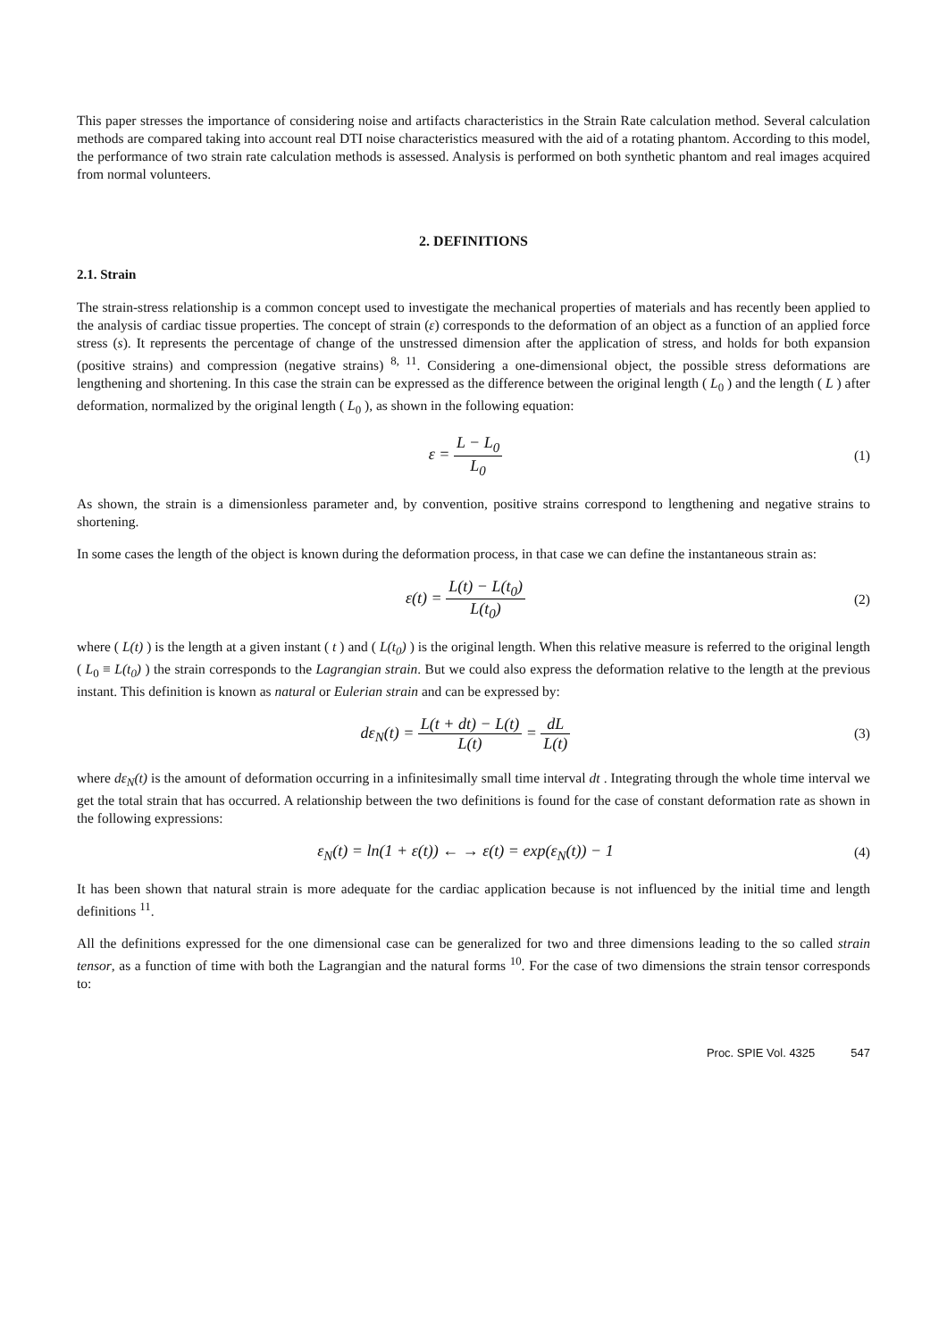This paper stresses the importance of considering noise and artifacts characteristics in the Strain Rate calculation method. Several calculation methods are compared taking into account real DTI noise characteristics measured with the aid of a rotating phantom. According to this model, the performance of two strain rate calculation methods is assessed. Analysis is performed on both synthetic phantom and real images acquired from normal volunteers.
2. DEFINITIONS
2.1. Strain
The strain-stress relationship is a common concept used to investigate the mechanical properties of materials and has recently been applied to the analysis of cardiac tissue properties. The concept of strain (ε) corresponds to the deformation of an object as a function of an applied force stress (s). It represents the percentage of change of the unstressed dimension after the application of stress, and holds for both expansion (positive strains) and compression (negative strains) <sup>8, 11</sup>. Considering a one-dimensional object, the possible stress deformations are lengthening and shortening. In this case the strain can be expressed as the difference between the original length ( L<sub>0</sub> ) and the length ( L ) after deformation, normalized by the original length ( L<sub>0</sub> ), as shown in the following equation:
ε = L − L<sub>0</sub> L<sub>0</sub>
(1)
As shown, the strain is a dimensionless parameter and, by convention, positive strains correspond to lengthening and negative strains to shortening.
In some cases the length of the object is known during the deformation process, in that case we can define the instantaneous strain as:
ε(t) = L(t) − L(t<sub>0</sub>) L(t<sub>0</sub>)
(2)
where ( L(t) ) is the length at a given instant ( t ) and ( L(t<sub>0</sub>) ) is the original length. When this relative measure is referred to the original length ( L<sub>0</sub> ≡ L(t<sub>0</sub>) ) the strain corresponds to the Lagrangian strain. But we could also express the deformation relative to the length at the previous instant. This definition is known as natural or Eulerian strain and can be expressed by:
dε<sub>N</sub>(t) = L(t + dt) − L(t) L(t) = dL L(t)
(3)
where dε<sub>N</sub>(t) is the amount of deformation occurring in a infinitesimally small time interval dt . Integrating through the whole time interval we get the total strain that has occurred. A relationship between the two definitions is found for the case of constant deformation rate as shown in the following expressions:
ε<sub>N</sub>(t) = ln(1 + ε(t)) ← → ε(t) = exp(ε<sub>N</sub>(t)) − 1
(4)
It has been shown that natural strain is more adequate for the cardiac application because is not influenced by the initial time and length definitions <sup>11</sup>.
All the definitions expressed for the one dimensional case can be generalized for two and three dimensions leading to the so called strain tensor, as a function of time with both the Lagrangian and the natural forms <sup>10</sup>. For the case of two dimensions the strain tensor corresponds to:
Proc. SPIE Vol. 4325 547